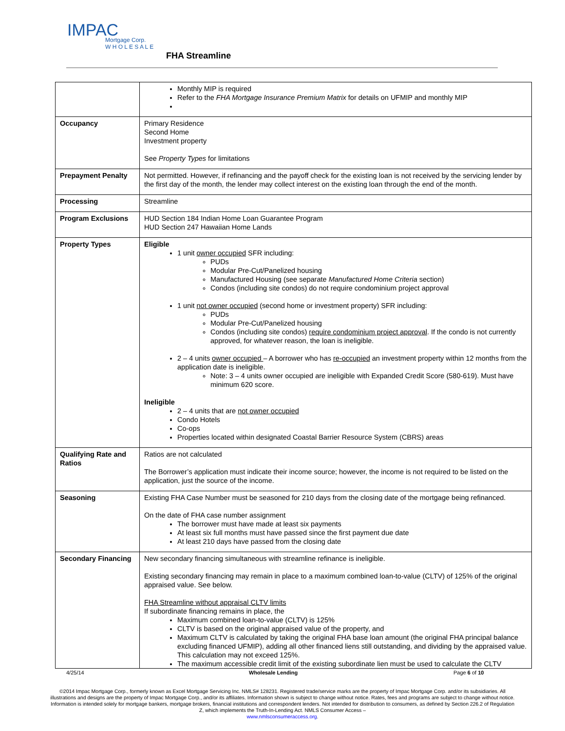IMPAC
Mortgage Corp.
W H O L E S A L E
FHA Streamline
| | Monthly MIP is required Refer to the FHA Mortgage Insurance Premium Matrix for details on UFMIP and monthly MIP |
| Occupancy | Primary Residence Second Home Investment property See Property Types for limitations |
| Prepayment Penalty | Not permitted. However, if refinancing and the payoff check for the existing loan is not received by the servicing lender by the first day of the month, the lender may collect interest on the existing loan through the end of the month. |
| Processing | Streamline |
| Program Exclusions | HUD Section 184 Indian Home Loan Guarantee Program HUD Section 247 Hawaiian Home Lands |
| Property Types | Eligible 1 unit owner occupied SFR including: PUDs Modular Pre-Cut/Panelized housing Manufactured Housing (see separate Manufactured Home Criteria section) Condos (including site condos) do not require condominium project approval 1 unit not owner occupied (second home or investment property) SFR including: PUDs Modular Pre-Cut/Panelized housing Condos (including site condos) require condominium project approval . If the condo is not currently approved, for whatever reason, the loan is ineligible. 2 – 4 units owner occupied – A borrower who has re-occupied an investment property within 12 months from the application date is ineligible. Note: 3 – 4 units owner occupied are ineligible with Expanded Credit Score (580-619). Must have minimum 620 score. Ineligible 2 – 4 units that are not owner occupied Condo Hotels Co-ops Properties located within designated Coastal Barrier Resource System (CBRS) areas |
| Qualifying Rate and Ratios | Ratios are not calculated The Borrower’s application must indicate their income source; however, the income is not required to be listed on the application, just the source of the income. |
| Seasoning | Existing FHA Case Number must be seasoned for 210 days from the closing date of the mortgage being refinanced. On the date of FHA case number assignment The borrower must have made at least six payments At least six full months must have passed since the first payment due date At least 210 days have passed from the closing date |
| Secondary Financing | New secondary financing simultaneous with streamline refinance is ineligible. Existing secondary financing may remain in place to a maximum combined loan-to-value (CLTV) of 125% of the original appraised value. See below. FHA Streamline without appraisal CLTV limits If subordinate financing remains in place, the Maximum combined loan-to-value (CLTV) is 125% CLTV is based on the original appraised value of the property, and Maximum CLTV is calculated by taking the original FHA base loan amount (the original FHA principal balance excluding financed UFMIP), adding all other financed liens still outstanding, and dividing by the appraised value. This calculation may not exceed 125%. The maximum accessible credit limit of the existing subordinate lien must be used to calculate the CLTV |
4/25/14 Wholesale Lending Page 6 of 10
©2014 Impac Mortgage Corp., formerly known as Excel Mortgage Servicing Inc. NMLS# 128231. Registered trade/service marks are the property of Impac Mortgage Corp. and/or its subsidiaries. All illustrations and designs are the property of Impac Mortgage Corp., and/or its affiliates. Information shown is subject to change without notice. Rates, fees and programs are subject to change without notice. Information is intended solely for mortgage bankers, mortgage brokers, financial institutions and correspondent lenders. Not intended for distribution to consumers, as defined by Section 226.2 of Regulation Z, which implements the Truth-In-Lending Act. NMLS Consumer Access –
www.nmlsconsumeraccess.org.